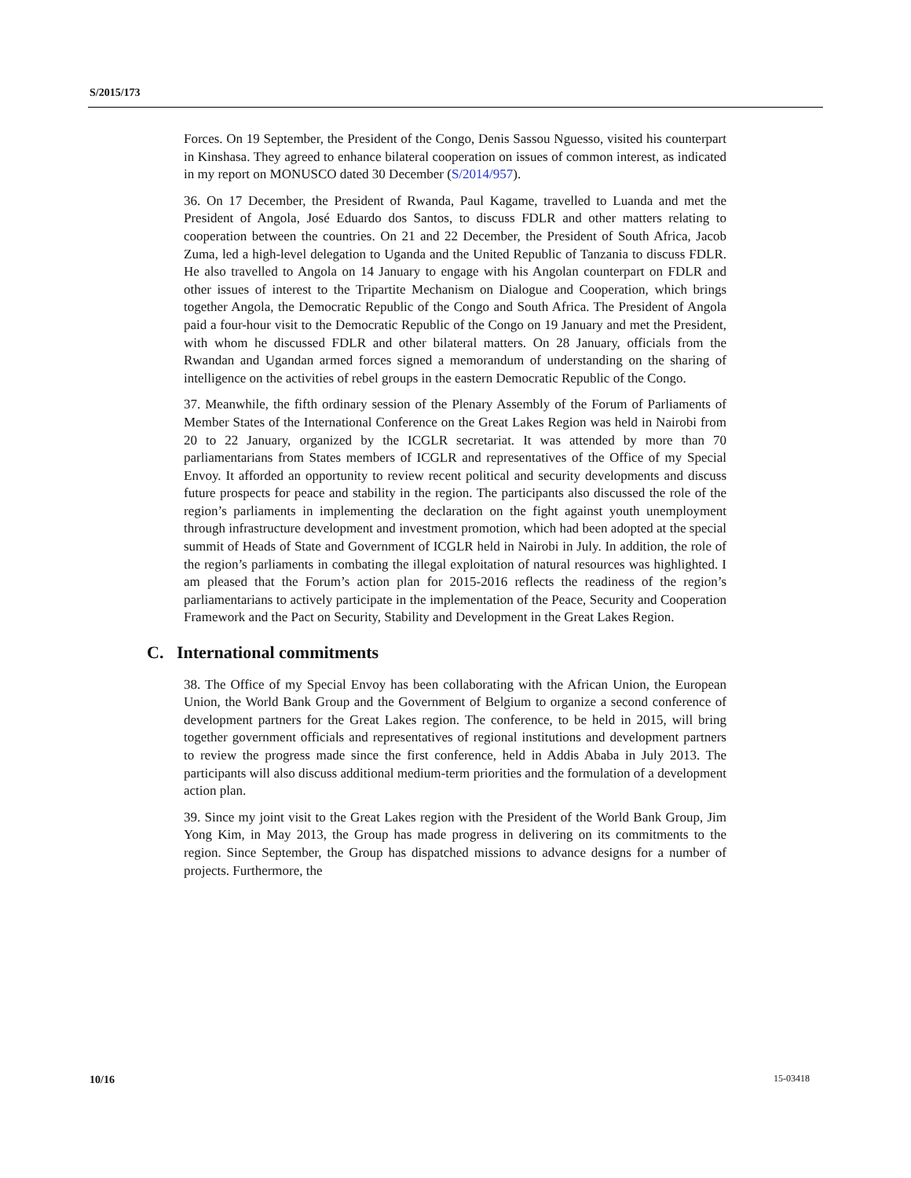S/2015/173
Forces. On 19 September, the President of the Congo, Denis Sassou Nguesso, visited his counterpart in Kinshasa. They agreed to enhance bilateral cooperation on issues of common interest, as indicated in my report on MONUSCO dated 30 December (S/2014/957).
36. On 17 December, the President of Rwanda, Paul Kagame, travelled to Luanda and met the President of Angola, José Eduardo dos Santos, to discuss FDLR and other matters relating to cooperation between the countries. On 21 and 22 December, the President of South Africa, Jacob Zuma, led a high-level delegation to Uganda and the United Republic of Tanzania to discuss FDLR. He also travelled to Angola on 14 January to engage with his Angolan counterpart on FDLR and other issues of interest to the Tripartite Mechanism on Dialogue and Cooperation, which brings together Angola, the Democratic Republic of the Congo and South Africa. The President of Angola paid a four-hour visit to the Democratic Republic of the Congo on 19 January and met the President, with whom he discussed FDLR and other bilateral matters. On 28 January, officials from the Rwandan and Ugandan armed forces signed a memorandum of understanding on the sharing of intelligence on the activities of rebel groups in the eastern Democratic Republic of the Congo.
37. Meanwhile, the fifth ordinary session of the Plenary Assembly of the Forum of Parliaments of Member States of the International Conference on the Great Lakes Region was held in Nairobi from 20 to 22 January, organized by the ICGLR secretariat. It was attended by more than 70 parliamentarians from States members of ICGLR and representatives of the Office of my Special Envoy. It afforded an opportunity to review recent political and security developments and discuss future prospects for peace and stability in the region. The participants also discussed the role of the region’s parliaments in implementing the declaration on the fight against youth unemployment through infrastructure development and investment promotion, which had been adopted at the special summit of Heads of State and Government of ICGLR held in Nairobi in July. In addition, the role of the region’s parliaments in combating the illegal exploitation of natural resources was highlighted. I am pleased that the Forum’s action plan for 2015-2016 reflects the readiness of the region’s parliamentarians to actively participate in the implementation of the Peace, Security and Cooperation Framework and the Pact on Security, Stability and Development in the Great Lakes Region.
C. International commitments
38. The Office of my Special Envoy has been collaborating with the African Union, the European Union, the World Bank Group and the Government of Belgium to organize a second conference of development partners for the Great Lakes region. The conference, to be held in 2015, will bring together government officials and representatives of regional institutions and development partners to review the progress made since the first conference, held in Addis Ababa in July 2013. The participants will also discuss additional medium-term priorities and the formulation of a development action plan.
39. Since my joint visit to the Great Lakes region with the President of the World Bank Group, Jim Yong Kim, in May 2013, the Group has made progress in delivering on its commitments to the region. Since September, the Group has dispatched missions to advance designs for a number of projects. Furthermore, the
10/16 15-03418